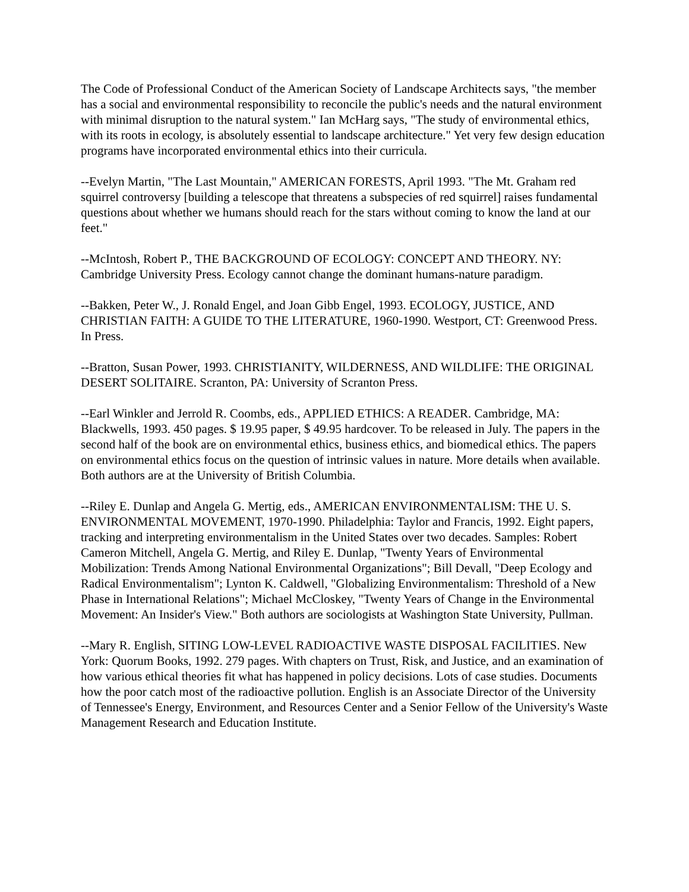The Code of Professional Conduct of the American Society of Landscape Architects says, "the member has a social and environmental responsibility to reconcile the public's needs and the natural environment with minimal disruption to the natural system." Ian McHarg says, "The study of environmental ethics, with its roots in ecology, is absolutely essential to landscape architecture." Yet very few design education programs have incorporated environmental ethics into their curricula.
--Evelyn Martin, "The Last Mountain," AMERICAN FORESTS, April 1993. "The Mt. Graham red squirrel controversy [building a telescope that threatens a subspecies of red squirrel] raises fundamental questions about whether we humans should reach for the stars without coming to know the land at our feet."
--McIntosh, Robert P., THE BACKGROUND OF ECOLOGY: CONCEPT AND THEORY. NY: Cambridge University Press. Ecology cannot change the dominant humans-nature paradigm.
--Bakken, Peter W., J. Ronald Engel, and Joan Gibb Engel, 1993. ECOLOGY, JUSTICE, AND CHRISTIAN FAITH: A GUIDE TO THE LITERATURE, 1960-1990. Westport, CT: Greenwood Press. In Press.
--Bratton, Susan Power, 1993. CHRISTIANITY, WILDERNESS, AND WILDLIFE: THE ORIGINAL DESERT SOLITAIRE. Scranton, PA: University of Scranton Press.
--Earl Winkler and Jerrold R. Coombs, eds., APPLIED ETHICS: A READER. Cambridge, MA: Blackwells, 1993. 450 pages. $ 19.95 paper, $ 49.95 hardcover. To be released in July. The papers in the second half of the book are on environmental ethics, business ethics, and biomedical ethics. The papers on environmental ethics focus on the question of intrinsic values in nature. More details when available. Both authors are at the University of British Columbia.
--Riley E. Dunlap and Angela G. Mertig, eds., AMERICAN ENVIRONMENTALISM: THE U. S. ENVIRONMENTAL MOVEMENT, 1970-1990. Philadelphia: Taylor and Francis, 1992. Eight papers, tracking and interpreting environmentalism in the United States over two decades. Samples: Robert Cameron Mitchell, Angela G. Mertig, and Riley E. Dunlap, "Twenty Years of Environmental Mobilization: Trends Among National Environmental Organizations"; Bill Devall, "Deep Ecology and Radical Environmentalism"; Lynton K. Caldwell, "Globalizing Environmentalism: Threshold of a New Phase in International Relations"; Michael McCloskey, "Twenty Years of Change in the Environmental Movement: An Insider's View." Both authors are sociologists at Washington State University, Pullman.
--Mary R. English, SITING LOW-LEVEL RADIOACTIVE WASTE DISPOSAL FACILITIES. New York: Quorum Books, 1992. 279 pages. With chapters on Trust, Risk, and Justice, and an examination of how various ethical theories fit what has happened in policy decisions. Lots of case studies. Documents how the poor catch most of the radioactive pollution. English is an Associate Director of the University of Tennessee's Energy, Environment, and Resources Center and a Senior Fellow of the University's Waste Management Research and Education Institute.